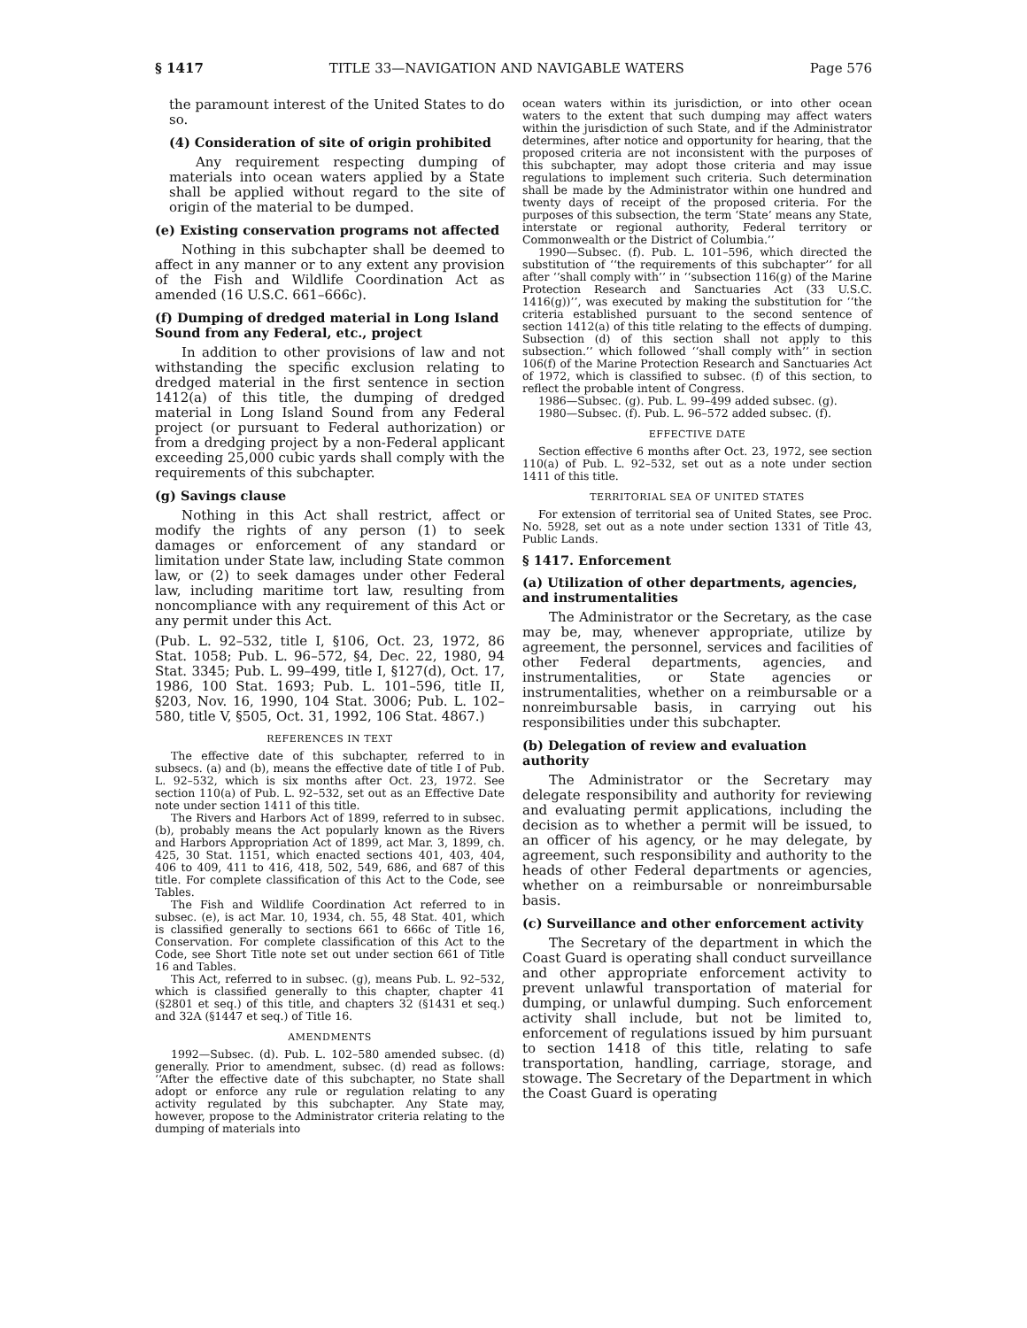§ 1417 TITLE 33—NAVIGATION AND NAVIGABLE WATERS Page 576
the paramount interest of the United States to do so.
(4) Consideration of site of origin prohibited
Any requirement respecting dumping of materials into ocean waters applied by a State shall be applied without regard to the site of origin of the material to be dumped.
(e) Existing conservation programs not affected
Nothing in this subchapter shall be deemed to affect in any manner or to any extent any provision of the Fish and Wildlife Coordination Act as amended (16 U.S.C. 661–666c).
(f) Dumping of dredged material in Long Island Sound from any Federal, etc., project
In addition to other provisions of law and not withstanding the specific exclusion relating to dredged material in the first sentence in section 1412(a) of this title, the dumping of dredged material in Long Island Sound from any Federal project (or pursuant to Federal authorization) or from a dredging project by a non-Federal applicant exceeding 25,000 cubic yards shall comply with the requirements of this subchapter.
(g) Savings clause
Nothing in this Act shall restrict, affect or modify the rights of any person (1) to seek damages or enforcement of any standard or limitation under State law, including State common law, or (2) to seek damages under other Federal law, including maritime tort law, resulting from noncompliance with any requirement of this Act or any permit under this Act.
(Pub. L. 92–532, title I, §106, Oct. 23, 1972, 86 Stat. 1058; Pub. L. 96–572, §4, Dec. 22, 1980, 94 Stat. 3345; Pub. L. 99–499, title I, §127(d), Oct. 17, 1986, 100 Stat. 1693; Pub. L. 101–596, title II, §203, Nov. 16, 1990, 104 Stat. 3006; Pub. L. 102–580, title V, §505, Oct. 31, 1992, 106 Stat. 4867.)
REFERENCES IN TEXT
The effective date of this subchapter, referred to in subsecs. (a) and (b), means the effective date of title I of Pub. L. 92–532, which is six months after Oct. 23, 1972. See section 110(a) of Pub. L. 92–532, set out as an Effective Date note under section 1411 of this title.
The Rivers and Harbors Act of 1899, referred to in subsec. (b), probably means the Act popularly known as the Rivers and Harbors Appropriation Act of 1899, act Mar. 3, 1899, ch. 425, 30 Stat. 1151, which enacted sections 401, 403, 404, 406 to 409, 411 to 416, 418, 502, 549, 686, and 687 of this title. For complete classification of this Act to the Code, see Tables.
The Fish and Wildlife Coordination Act referred to in subsec. (e), is act Mar. 10, 1934, ch. 55, 48 Stat. 401, which is classified generally to sections 661 to 666c of Title 16, Conservation. For complete classification of this Act to the Code, see Short Title note set out under section 661 of Title 16 and Tables.
This Act, referred to in subsec. (g), means Pub. L. 92–532, which is classified generally to this chapter, chapter 41 (§2801 et seq.) of this title, and chapters 32 (§1431 et seq.) and 32A (§1447 et seq.) of Title 16.
AMENDMENTS
1992—Subsec. (d). Pub. L. 102–580 amended subsec. (d) generally. Prior to amendment, subsec. (d) read as follows: ‘‘After the effective date of this subchapter, no State shall adopt or enforce any rule or regulation relating to any activity regulated by this subchapter. Any State may, however, propose to the Administrator criteria relating to the dumping of materials into
ocean waters within its jurisdiction, or into other ocean waters to the extent that such dumping may affect waters within the jurisdiction of such State, and if the Administrator determines, after notice and opportunity for hearing, that the proposed criteria are not inconsistent with the purposes of this subchapter, may adopt those criteria and may issue regulations to implement such criteria. Such determination shall be made by the Administrator within one hundred and twenty days of receipt of the proposed criteria. For the purposes of this subsection, the term ‘State’ means any State, interstate or regional authority, Federal territory or Commonwealth or the District of Columbia.’’
1990—Subsec. (f). Pub. L. 101–596, which directed the substitution of ‘‘the requirements of this subchapter’’ for all after ‘‘shall comply with’’ in ‘‘subsection 116(g) of the Marine Protection Research and Sanctuaries Act (33 U.S.C. 1416(g))’’, was executed by making the substitution for ‘‘the criteria established pursuant to the second sentence of section 1412(a) of this title relating to the effects of dumping. Subsection (d) of this section shall not apply to this subsection.’’ which followed ‘‘shall comply with’’ in section 106(f) of the Marine Protection Research and Sanctuaries Act of 1972, which is classified to subsec. (f) of this section, to reflect the probable intent of Congress.
1986—Subsec. (g). Pub. L. 99–499 added subsec. (g).
1980—Subsec. (f). Pub. L. 96–572 added subsec. (f).
EFFECTIVE DATE
Section effective 6 months after Oct. 23, 1972, see section 110(a) of Pub. L. 92–532, set out as a note under section 1411 of this title.
TERRITORIAL SEA OF UNITED STATES
For extension of territorial sea of United States, see Proc. No. 5928, set out as a note under section 1331 of Title 43, Public Lands.
§ 1417. Enforcement
(a) Utilization of other departments, agencies, and instrumentalities
The Administrator or the Secretary, as the case may be, may, whenever appropriate, utilize by agreement, the personnel, services and facilities of other Federal departments, agencies, and instrumentalities, or State agencies or instrumentalities, whether on a reimbursable or a nonreimbursable basis, in carrying out his responsibilities under this subchapter.
(b) Delegation of review and evaluation authority
The Administrator or the Secretary may delegate responsibility and authority for reviewing and evaluating permit applications, including the decision as to whether a permit will be issued, to an officer of his agency, or he may delegate, by agreement, such responsibility and authority to the heads of other Federal departments or agencies, whether on a reimbursable or nonreimbursable basis.
(c) Surveillance and other enforcement activity
The Secretary of the department in which the Coast Guard is operating shall conduct surveillance and other appropriate enforcement activity to prevent unlawful transportation of material for dumping, or unlawful dumping. Such enforcement activity shall include, but not be limited to, enforcement of regulations issued by him pursuant to section 1418 of this title, relating to safe transportation, handling, carriage, storage, and stowage. The Secretary of the Department in which the Coast Guard is operating